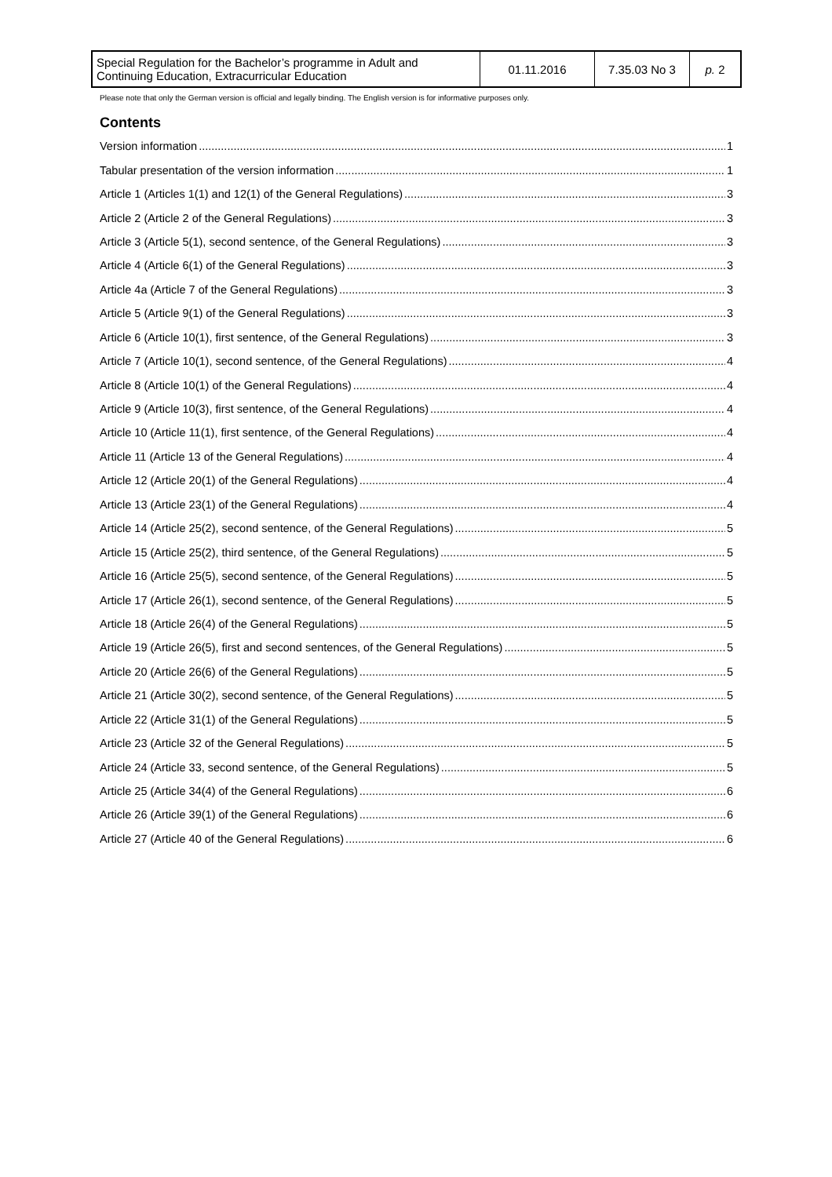| Special Regulation for the Bachelor’s programme in Adult and Continuing Education, Extracurricular Education | 01.11.2016 | 7.35.03 No 3 | p. 2 |
Please note that only the German version is official and legally binding. The English version is for informative purposes only.
Contents
Version information 1
Tabular presentation of the version information 1
Article 1 (Articles 1(1) and 12(1) of the General Regulations) 3
Article 2 (Article 2 of the General Regulations) 3
Article 3 (Article 5(1), second sentence, of the General Regulations) 3
Article 4 (Article 6(1) of the General Regulations) 3
Article 4a (Article 7 of the General Regulations) 3
Article 5 (Article 9(1) of the General Regulations) 3
Article 6 (Article 10(1), first sentence, of the General Regulations) 3
Article 7 (Article 10(1), second sentence, of the General Regulations) 4
Article 8 (Article 10(1) of the General Regulations) 4
Article 9 (Article 10(3), first sentence, of the General Regulations) 4
Article 10 (Article 11(1), first sentence, of the General Regulations) 4
Article 11 (Article 13 of the General Regulations) 4
Article 12 (Article 20(1) of the General Regulations) 4
Article 13 (Article 23(1) of the General Regulations) 4
Article 14 (Article 25(2), second sentence, of the General Regulations) 5
Article 15 (Article 25(2), third sentence, of the General Regulations) 5
Article 16 (Article 25(5), second sentence, of the General Regulations) 5
Article 17 (Article 26(1), second sentence, of the General Regulations) 5
Article 18 (Article 26(4) of the General Regulations) 5
Article 19 (Article 26(5), first and second sentences, of the General Regulations) 5
Article 20 (Article 26(6) of the General Regulations) 5
Article 21 (Article 30(2), second sentence, of the General Regulations) 5
Article 22 (Article 31(1) of the General Regulations) 5
Article 23 (Article 32 of the General Regulations) 5
Article 24 (Article 33, second sentence, of the General Regulations) 5
Article 25 (Article 34(4) of the General Regulations) 6
Article 26 (Article 39(1) of the General Regulations) 6
Article 27 (Article 40 of the General Regulations) 6